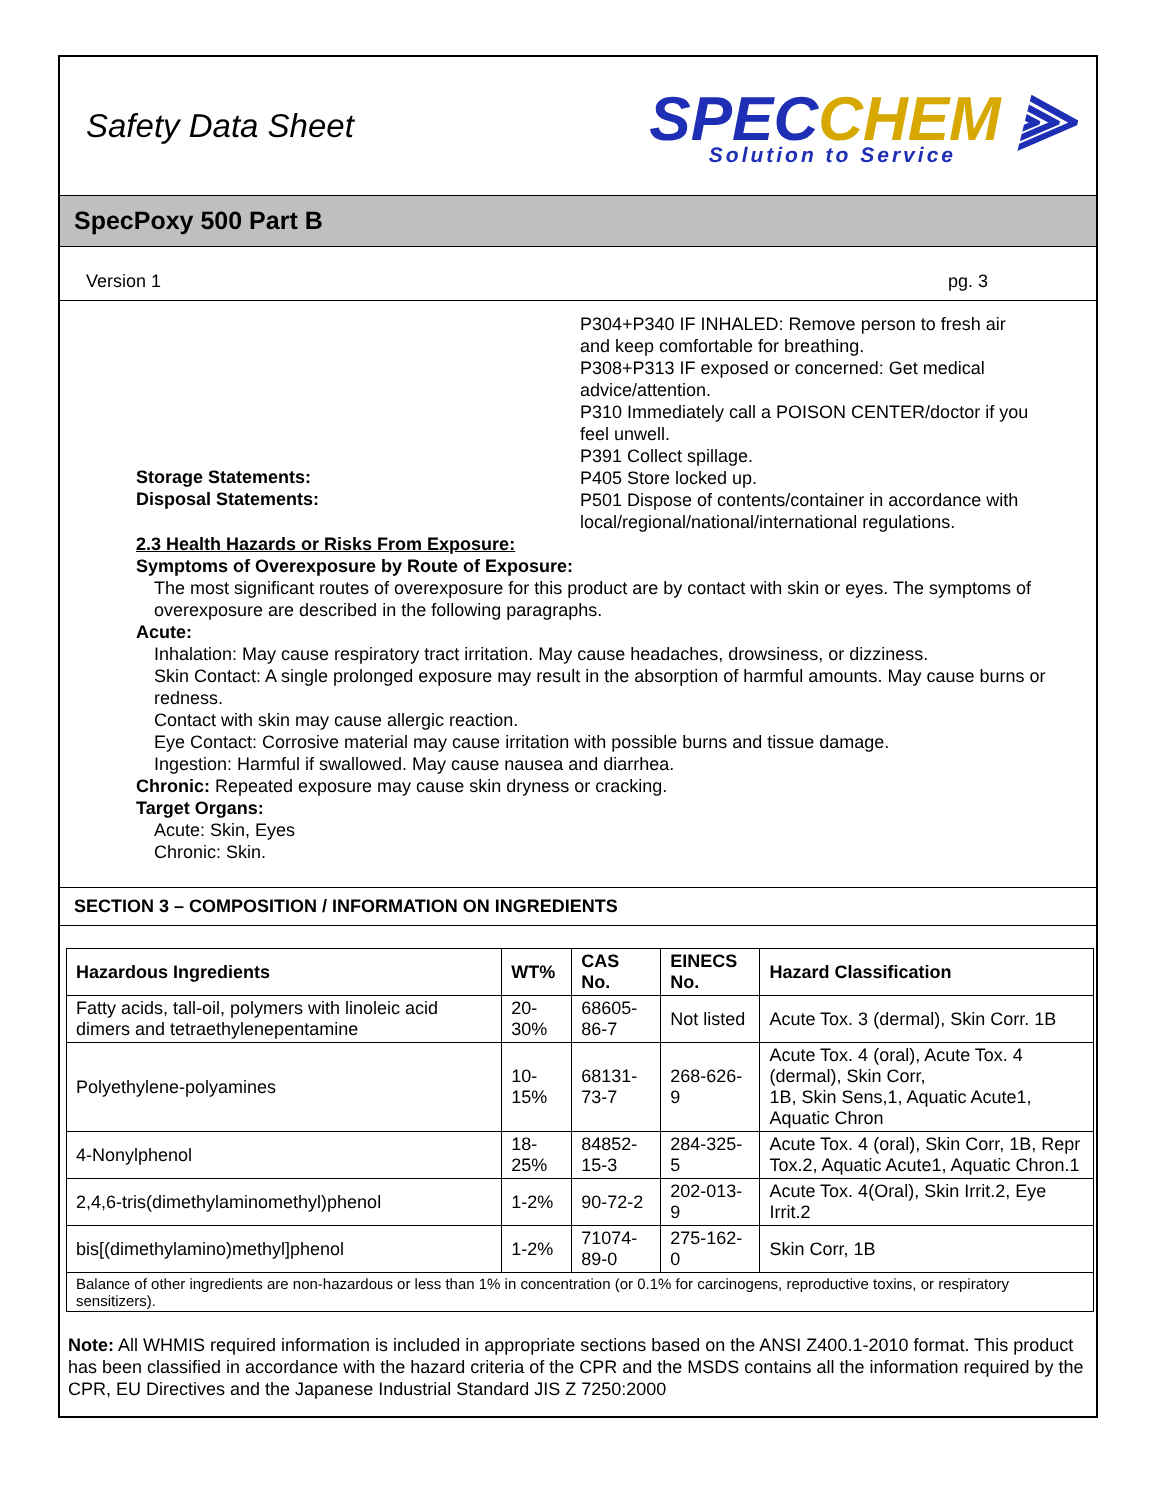Safety Data Sheet
SPECCHEM ⫸
Solution to Service
SpecPoxy 500 Part B
Version 1 pg. 3
P304+P340 IF INHALED: Remove person to fresh air and keep comfortable for breathing.
P308+P313 IF exposed or concerned: Get medical advice/attention.
P310 Immediately call a POISON CENTER/doctor if you feel unwell.
P391 Collect spillage.
Storage Statements:
P405 Store locked up.
Disposal Statements:
P501 Dispose of contents/container in accordance with local/regional/national/international regulations.
2.3 Health Hazards or Risks From Exposure:
Symptoms of Overexposure by Route of Exposure:
The most significant routes of overexposure for this product are by contact with skin or eyes. The symptoms of overexposure are described in the following paragraphs.
Acute:
Inhalation: May cause respiratory tract irritation. May cause headaches, drowsiness, or dizziness.
Skin Contact: A single prolonged exposure may result in the absorption of harmful amounts. May cause burns or redness.
Contact with skin may cause allergic reaction.
Eye Contact: Corrosive material may cause irritation with possible burns and tissue damage.
Ingestion: Harmful if swallowed. May cause nausea and diarrhea.
Chronic: Repeated exposure may cause skin dryness or cracking.
Target Organs:
Acute: Skin, Eyes
Chronic: Skin.
SECTION 3 – COMPOSITION / INFORMATION ON INGREDIENTS
| Hazardous Ingredients | WT% | CAS No. | EINECS No. | Hazard Classification |
| --- | --- | --- | --- | --- |
| Fatty acids, tall-oil, polymers with linoleic acid dimers and tetraethylenepentamine | 20-30% | 68605-86-7 | Not listed | Acute Tox. 3 (dermal), Skin Corr. 1B |
| Polyethylene-polyamines | 10-15% | 68131-73-7 | 268-626-9 | Acute Tox. 4 (oral), Acute Tox. 4 (dermal), Skin Corr, 1B, Skin Sens,1, Aquatic Acute1, Aquatic Chron |
| 4-Nonylphenol | 18-25% | 84852-15-3 | 284-325-5 | Acute Tox. 4 (oral), Skin Corr, 1B, Repr Tox.2, Aquatic Acute1, Aquatic Chron.1 |
| 2,4,6-tris(dimethylaminomethyl)phenol | 1-2% | 90-72-2 | 202-013-9 | Acute Tox. 4(Oral), Skin Irrit.2, Eye Irrit.2 |
| bis[(dimethylamino)methyl]phenol | 1-2% | 71074-89-0 | 275-162-0 | Skin Corr, 1B |
| Balance of other ingredients are non-hazardous or less than 1% in concentration (or 0.1% for carcinogens, reproductive toxins, or respiratory sensitizers). | | | | |
Note: All WHMIS required information is included in appropriate sections based on the ANSI Z400.1-2010 format. This product has been classified in accordance with the hazard criteria of the CPR and the MSDS contains all the information required by the CPR, EU Directives and the Japanese Industrial Standard JIS Z 7250:2000